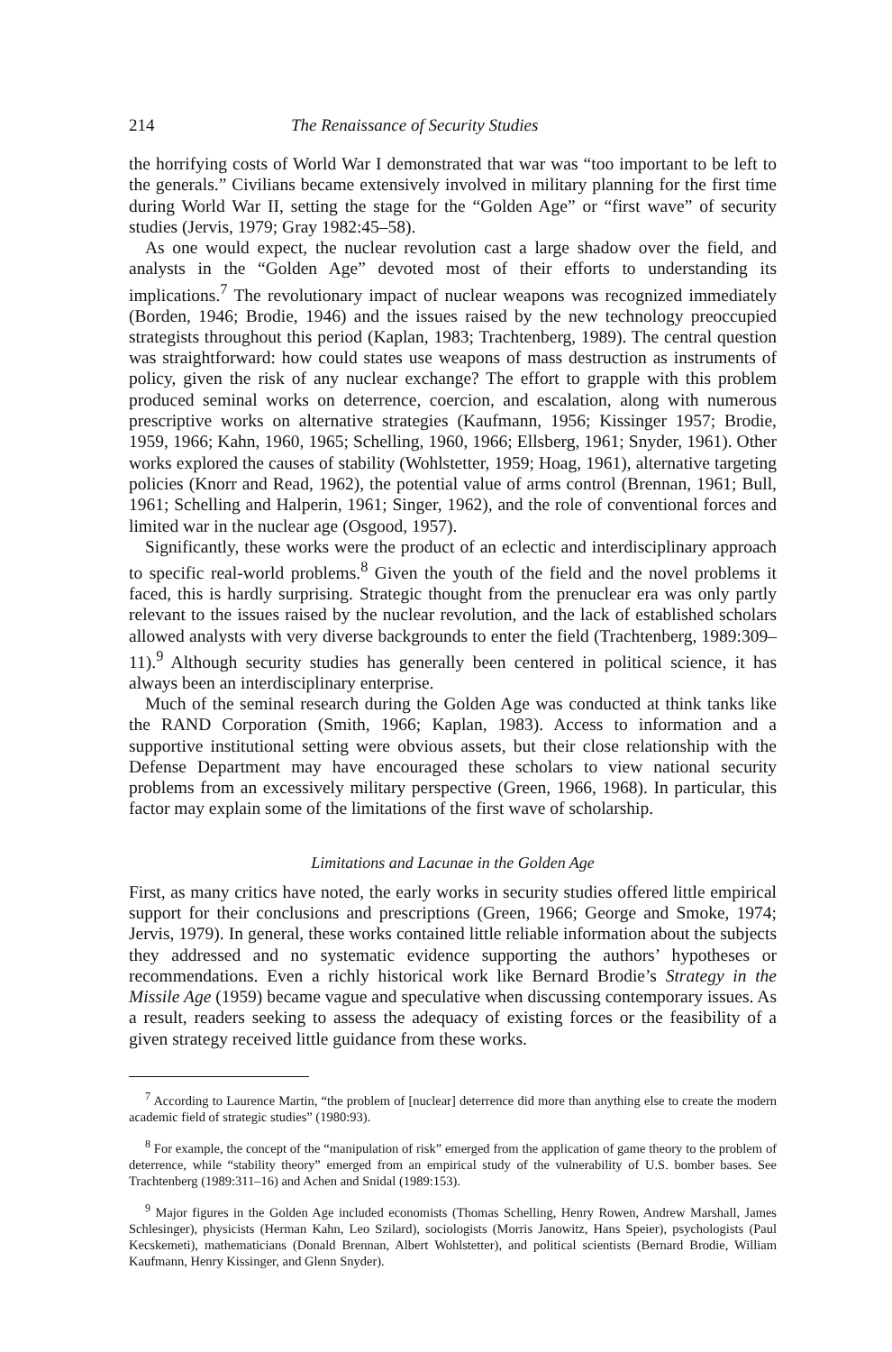214 The Renaissance of Security Studies
the horrifying costs of World War I demonstrated that war was “too important to be left to the generals.” Civilians became extensively involved in military planning for the first time during World War II, setting the stage for the “Golden Age” or “first wave” of security studies (Jervis, 1979; Gray 1982:45–58).
As one would expect, the nuclear revolution cast a large shadow over the field, and analysts in the “Golden Age” devoted most of their efforts to understanding its implications.<sup>7</sup> The revolutionary impact of nuclear weapons was recognized immediately (Borden, 1946; Brodie, 1946) and the issues raised by the new technology preoccupied strategists throughout this period (Kaplan, 1983; Trachtenberg, 1989). The central question was straightforward: how could states use weapons of mass destruction as instruments of policy, given the risk of any nuclear exchange? The effort to grapple with this problem produced seminal works on deterrence, coercion, and escalation, along with numerous prescriptive works on alternative strategies (Kaufmann, 1956; Kissinger 1957; Brodie, 1959, 1966; Kahn, 1960, 1965; Schelling, 1960, 1966; Ellsberg, 1961; Snyder, 1961). Other works explored the causes of stability (Wohlstetter, 1959; Hoag, 1961), alternative targeting policies (Knorr and Read, 1962), the potential value of arms control (Brennan, 1961; Bull, 1961; Schelling and Halperin, 1961; Singer, 1962), and the role of conventional forces and limited war in the nuclear age (Osgood, 1957).
Significantly, these works were the product of an eclectic and interdisciplinary approach to specific real-world problems.<sup>8</sup> Given the youth of the field and the novel problems it faced, this is hardly surprising. Strategic thought from the prenuclear era was only partly relevant to the issues raised by the nuclear revolution, and the lack of established scholars allowed analysts with very diverse backgrounds to enter the field (Trachtenberg, 1989:309–11).<sup>9</sup> Although security studies has generally been centered in political science, it has always been an interdisciplinary enterprise.
Much of the seminal research during the Golden Age was conducted at think tanks like the RAND Corporation (Smith, 1966; Kaplan, 1983). Access to information and a supportive institutional setting were obvious assets, but their close relationship with the Defense Department may have encouraged these scholars to view national security problems from an excessively military perspective (Green, 1966, 1968). In particular, this factor may explain some of the limitations of the first wave of scholarship.
Limitations and Lacunae in the Golden Age
First, as many critics have noted, the early works in security studies offered little empirical support for their conclusions and prescriptions (Green, 1966; George and Smoke, 1974; Jervis, 1979). In general, these works contained little reliable information about the subjects they addressed and no systematic evidence supporting the authors’ hypotheses or recommendations. Even a richly historical work like Bernard Brodie’s Strategy in the Missile Age (1959) became vague and speculative when discussing contemporary issues. As a result, readers seeking to assess the adequacy of existing forces or the feasibility of a given strategy received little guidance from these works.
<sup>7</sup> According to Laurence Martin, “the problem of [nuclear] deterrence did more than anything else to create the modern academic field of strategic studies” (1980:93).
<sup>8</sup> For example, the concept of the “manipulation of risk” emerged from the application of game theory to the problem of deterrence, while “stability theory” emerged from an empirical study of the vulnerability of U.S. bomber bases. See Trachtenberg (1989:311–16) and Achen and Snidal (1989:153).
<sup>9</sup> Major figures in the Golden Age included economists (Thomas Schelling, Henry Rowen, Andrew Marshall, James Schlesinger), physicists (Herman Kahn, Leo Szilard), sociologists (Morris Janowitz, Hans Speier), psychologists (Paul Kecskemeti), mathematicians (Donald Brennan, Albert Wohlstetter), and political scientists (Bernard Brodie, William Kaufmann, Henry Kissinger, and Glenn Snyder).